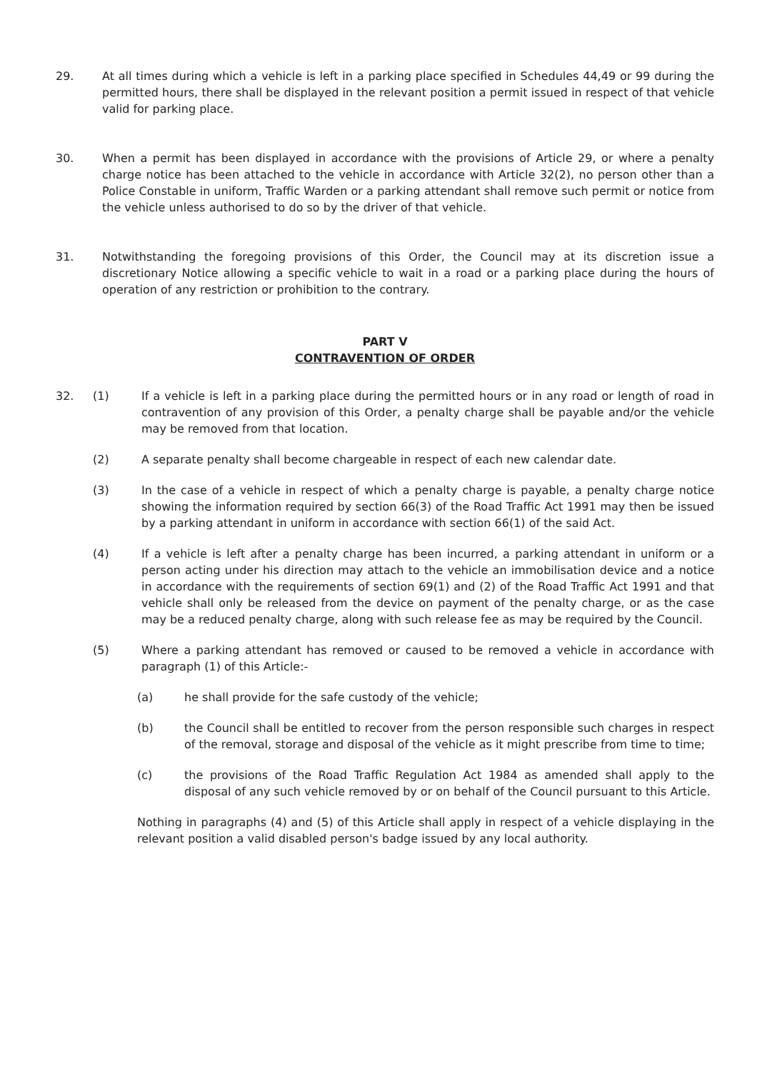29. At all times during which a vehicle is left in a parking place specified in Schedules 44,49 or 99 during the permitted hours, there shall be displayed in the relevant position a permit issued in respect of that vehicle valid for parking place.
30. When a permit has been displayed in accordance with the provisions of Article 29, or where a penalty charge notice has been attached to the vehicle in accordance with Article 32(2), no person other than a Police Constable in uniform, Traffic Warden or a parking attendant shall remove such permit or notice from the vehicle unless authorised to do so by the driver of that vehicle.
31. Notwithstanding the foregoing provisions of this Order, the Council may at its discretion issue a discretionary Notice allowing a specific vehicle to wait in a road or a parking place during the hours of operation of any restriction or prohibition to the contrary.
PART V
CONTRAVENTION OF ORDER
32. (1) If a vehicle is left in a parking place during the permitted hours or in any road or length of road in contravention of any provision of this Order, a penalty charge shall be payable and/or the vehicle may be removed from that location.
(2) A separate penalty shall become chargeable in respect of each new calendar date.
(3) In the case of a vehicle in respect of which a penalty charge is payable, a penalty charge notice showing the information required by section 66(3) of the Road Traffic Act 1991 may then be issued by a parking attendant in uniform in accordance with section 66(1) of the said Act.
(4) If a vehicle is left after a penalty charge has been incurred, a parking attendant in uniform or a person acting under his direction may attach to the vehicle an immobilisation device and a notice in accordance with the requirements of section 69(1) and (2) of the Road Traffic Act 1991 and that vehicle shall only be released from the device on payment of the penalty charge, or as the case may be a reduced penalty charge, along with such release fee as may be required by the Council.
(5) Where a parking attendant has removed or caused to be removed a vehicle in accordance with paragraph (1) of this Article:-
(a) he shall provide for the safe custody of the vehicle;
(b) the Council shall be entitled to recover from the person responsible such charges in respect of the removal, storage and disposal of the vehicle as it might prescribe from time to time;
(c) the provisions of the Road Traffic Regulation Act 1984 as amended shall apply to the disposal of any such vehicle removed by or on behalf of the Council pursuant to this Article.
Nothing in paragraphs (4) and (5) of this Article shall apply in respect of a vehicle displaying in the relevant position a valid disabled person's badge issued by any local authority.